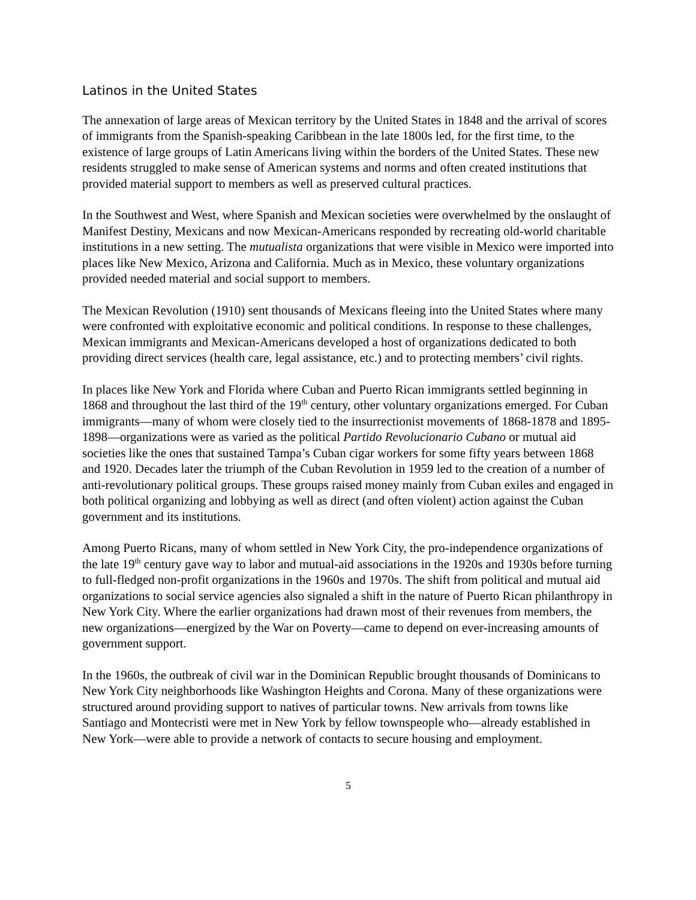Latinos in the United States
The annexation of large areas of Mexican territory by the United States in 1848 and the arrival of scores of immigrants from the Spanish-speaking Caribbean in the late 1800s led, for the first time, to the existence of large groups of Latin Americans living within the borders of the United States. These new residents struggled to make sense of American systems and norms and often created institutions that provided material support to members as well as preserved cultural practices.
In the Southwest and West, where Spanish and Mexican societies were overwhelmed by the onslaught of Manifest Destiny, Mexicans and now Mexican-Americans responded by recreating old-world charitable institutions in a new setting. The mutualista organizations that were visible in Mexico were imported into places like New Mexico, Arizona and California. Much as in Mexico, these voluntary organizations provided needed material and social support to members.
The Mexican Revolution (1910) sent thousands of Mexicans fleeing into the United States where many were confronted with exploitative economic and political conditions. In response to these challenges, Mexican immigrants and Mexican-Americans developed a host of organizations dedicated to both providing direct services (health care, legal assistance, etc.) and to protecting members’ civil rights.
In places like New York and Florida where Cuban and Puerto Rican immigrants settled beginning in 1868 and throughout the last third of the 19<sup>th</sup> century, other voluntary organizations emerged. For Cuban immigrants—many of whom were closely tied to the insurrectionist movements of 1868-1878 and 1895-1898—organizations were as varied as the political Partido Revolucionario Cubano or mutual aid societies like the ones that sustained Tampa’s Cuban cigar workers for some fifty years between 1868 and 1920. Decades later the triumph of the Cuban Revolution in 1959 led to the creation of a number of anti-revolutionary political groups. These groups raised money mainly from Cuban exiles and engaged in both political organizing and lobbying as well as direct (and often violent) action against the Cuban government and its institutions.
Among Puerto Ricans, many of whom settled in New York City, the pro-independence organizations of the late 19<sup>th</sup> century gave way to labor and mutual-aid associations in the 1920s and 1930s before turning to full-fledged non-profit organizations in the 1960s and 1970s. The shift from political and mutual aid organizations to social service agencies also signaled a shift in the nature of Puerto Rican philanthropy in New York City. Where the earlier organizations had drawn most of their revenues from members, the new organizations—energized by the War on Poverty—came to depend on ever-increasing amounts of government support.
In the 1960s, the outbreak of civil war in the Dominican Republic brought thousands of Dominicans to New York City neighborhoods like Washington Heights and Corona. Many of these organizations were structured around providing support to natives of particular towns. New arrivals from towns like Santiago and Montecristi were met in New York by fellow townspeople who—already established in New York—were able to provide a network of contacts to secure housing and employment.
5